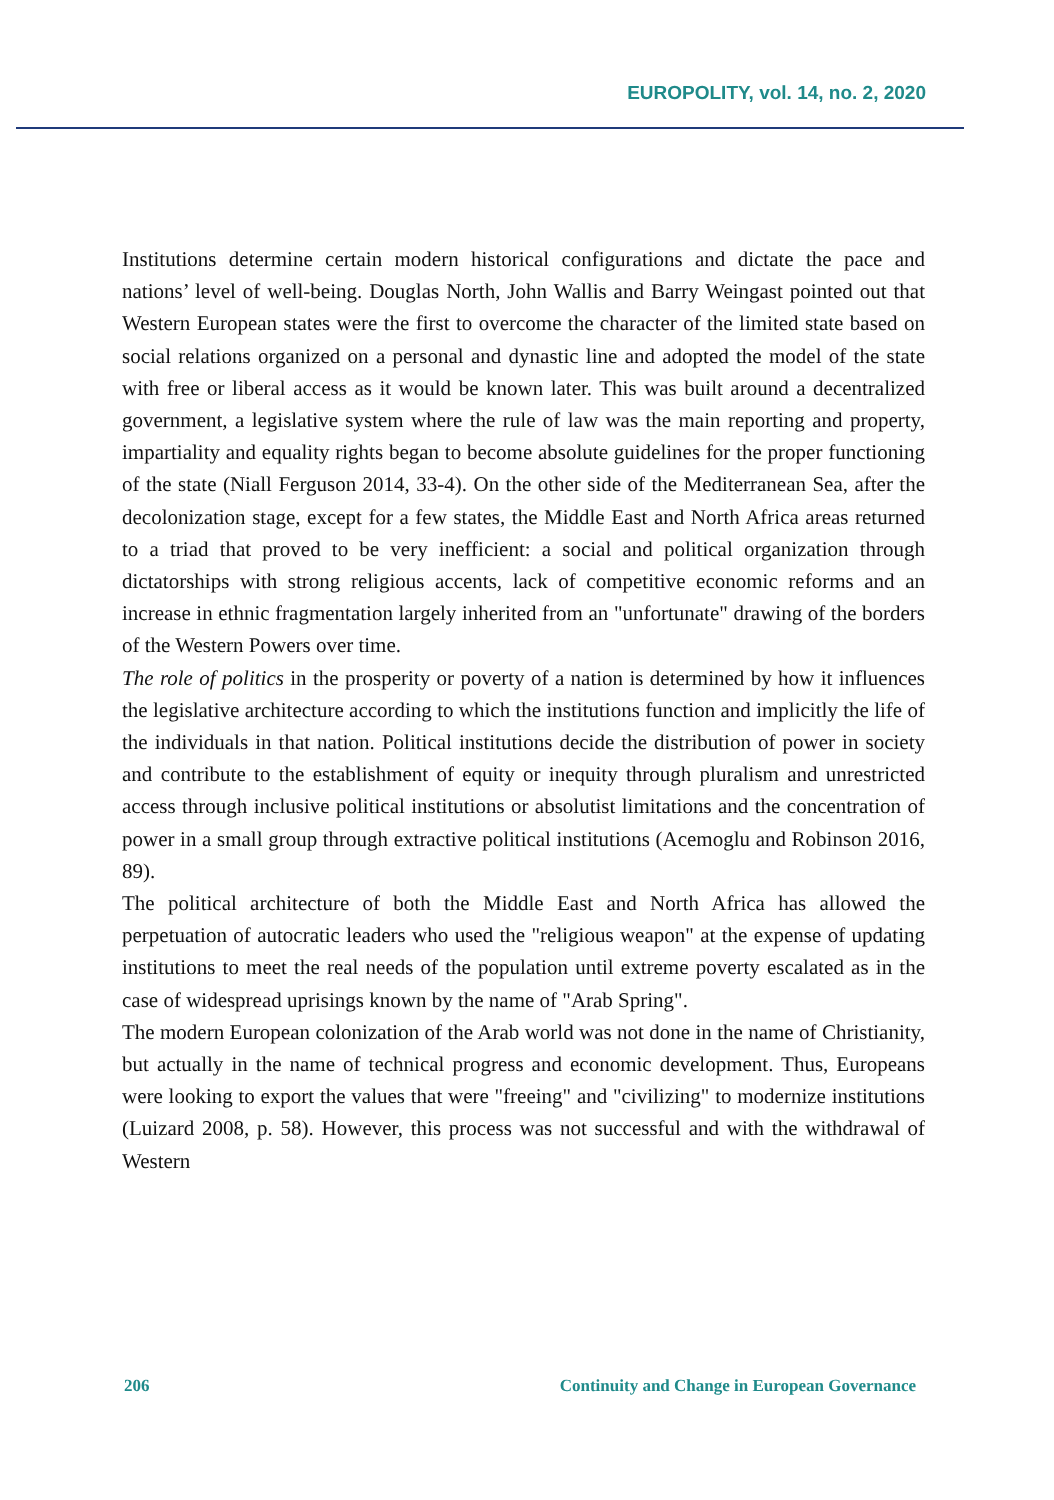EUROPOLITY, vol. 14, no. 2, 2020
Institutions determine certain modern historical configurations and dictate the pace and nations’ level of well-being. Douglas North, John Wallis and Barry Weingast pointed out that Western European states were the first to overcome the character of the limited state based on social relations organized on a personal and dynastic line and adopted the model of the state with free or liberal access as it would be known later. This was built around a decentralized government, a legislative system where the rule of law was the main reporting and property, impartiality and equality rights began to become absolute guidelines for the proper functioning of the state (Niall Ferguson 2014, 33-4). On the other side of the Mediterranean Sea, after the decolonization stage, except for a few states, the Middle East and North Africa areas returned to a triad that proved to be very inefficient: a social and political organization through dictatorships with strong religious accents, lack of competitive economic reforms and an increase in ethnic fragmentation largely inherited from an "unfortunate" drawing of the borders of the Western Powers over time.
The role of politics in the prosperity or poverty of a nation is determined by how it influences the legislative architecture according to which the institutions function and implicitly the life of the individuals in that nation. Political institutions decide the distribution of power in society and contribute to the establishment of equity or inequity through pluralism and unrestricted access through inclusive political institutions or absolutist limitations and the concentration of power in a small group through extractive political institutions (Acemoglu and Robinson 2016, 89).
The political architecture of both the Middle East and North Africa has allowed the perpetuation of autocratic leaders who used the "religious weapon" at the expense of updating institutions to meet the real needs of the population until extreme poverty escalated as in the case of widespread uprisings known by the name of "Arab Spring".
The modern European colonization of the Arab world was not done in the name of Christianity, but actually in the name of technical progress and economic development. Thus, Europeans were looking to export the values that were "freeing" and "civilizing" to modernize institutions (Luizard 2008, p. 58). However, this process was not successful and with the withdrawal of Western
206 Continuity and Change in European Governance